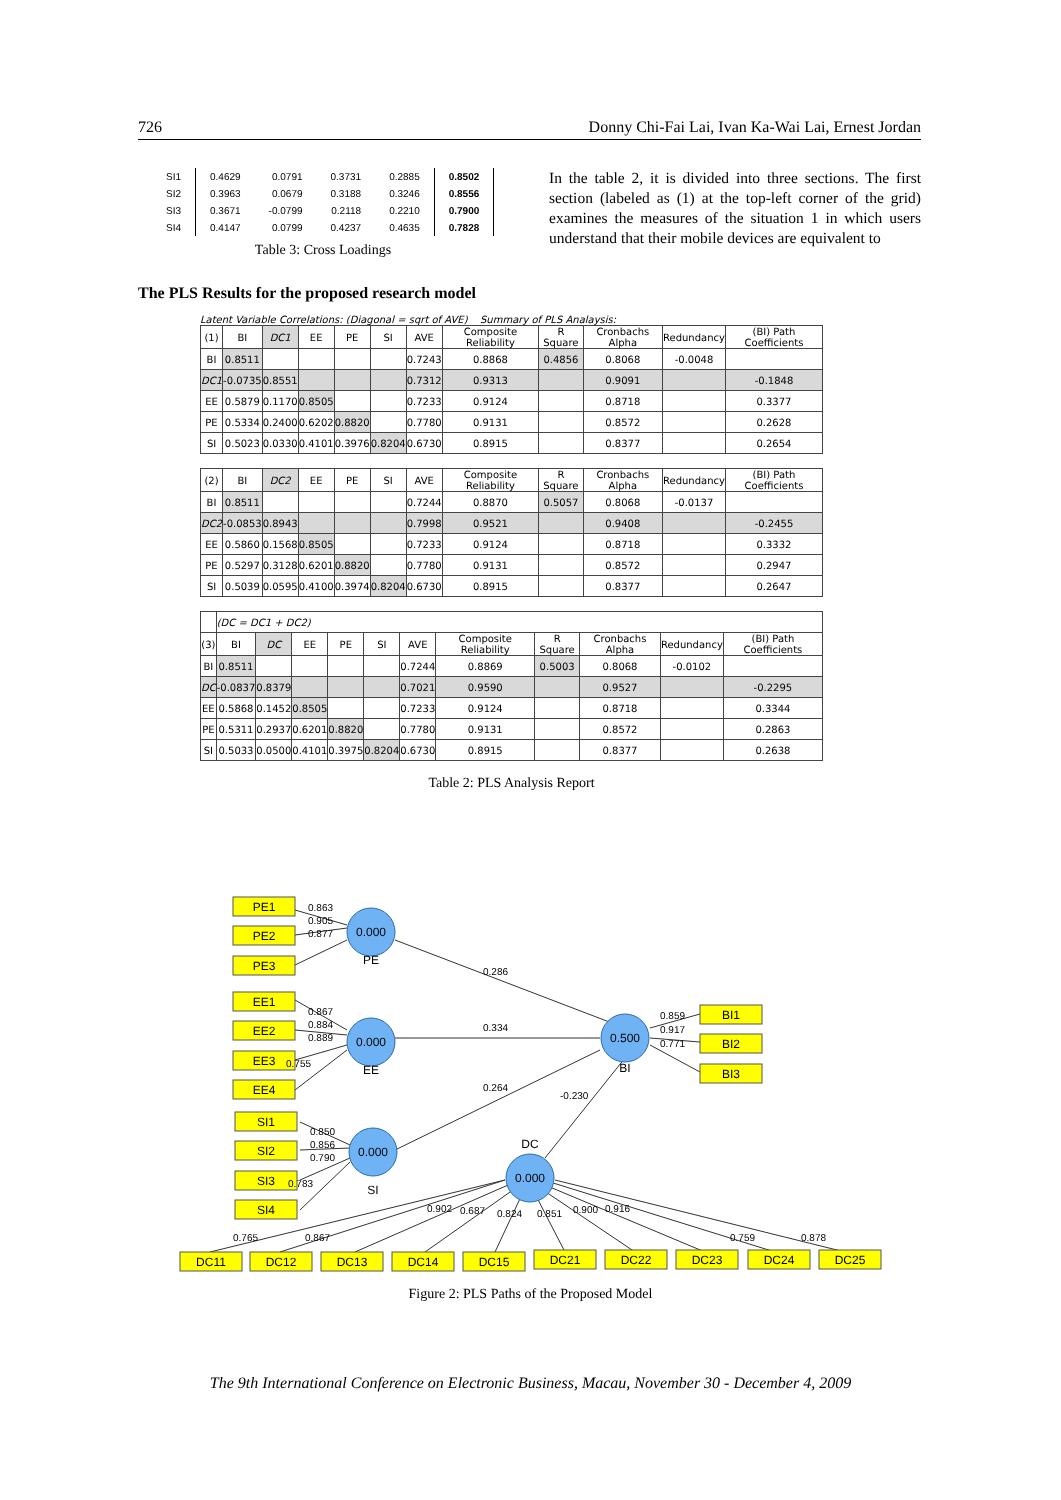726 Donny Chi-Fai Lai, Ivan Ka-Wai Lai, Ernest Jordan
| SI1 | 0.4629 | 0.0791 | 0.3731 | 0.2885 | 0.8502 |
| SI2 | 0.3963 | 0.0679 | 0.3188 | 0.3246 | 0.8556 |
| SI3 | 0.3671 | -0.0799 | 0.2118 | 0.2210 | 0.7900 |
| SI4 | 0.4147 | 0.0799 | 0.4237 | 0.4635 | 0.7828 |
Table 3: Cross Loadings
In the table 2, it is divided into three sections. The first section (labeled as (1) at the top-left corner of the grid) examines the measures of the situation 1 in which users understand that their mobile devices are equivalent to
The PLS Results for the proposed research model
Latent Variable Correlations: (Diagonal = sqrt of AVE) Summary of PLS Analaysis:
| (1) | BI | DC1 | EE | PE | SI | AVE | Composite Reliability | R Square | Cronbachs Alpha | Redundancy | (BI) Path Coefficients |
| BI | 0.8511 | | | | | 0.7243 | 0.8868 | 0.4856 | 0.8068 | -0.0048 | |
| DC1 | -0.0735 | 0.8551 | | | | 0.7312 | 0.9313 | | 0.9091 | | -0.1848 |
| EE | 0.5879 | 0.1170 | 0.8505 | | | 0.7233 | 0.9124 | | 0.8718 | | 0.3377 |
| PE | 0.5334 | 0.2400 | 0.6202 | 0.8820 | | 0.7780 | 0.9131 | | 0.8572 | | 0.2628 |
| SI | 0.5023 | 0.0330 | 0.4101 | 0.3976 | 0.8204 | 0.6730 | 0.8915 | | 0.8377 | | 0.2654 |
| (2) | BI | DC2 | EE | PE | SI | AVE | Composite Reliability | R Square | Cronbachs Alpha | Redundancy | (BI) Path Coefficients |
| BI | 0.8511 | | | | | 0.7244 | 0.8870 | 0.5057 | 0.8068 | -0.0137 | |
| DC2 | -0.0853 | 0.8943 | | | | 0.7998 | 0.9521 | | 0.9408 | | -0.2455 |
| EE | 0.5860 | 0.1568 | 0.8505 | | | 0.7233 | 0.9124 | | 0.8718 | | 0.3332 |
| PE | 0.5297 | 0.3128 | 0.6201 | 0.8820 | | 0.7780 | 0.9131 | | 0.8572 | | 0.2947 |
| SI | 0.5039 | 0.0595 | 0.4100 | 0.3974 | 0.8204 | 0.6730 | 0.8915 | | 0.8377 | | 0.2647 |
| | (DC = DC1 + DC2) | | | | | | | | | | |
| (3) | BI | DC | EE | PE | SI | AVE | Composite Reliability | R Square | Cronbachs Alpha | Redundancy | (BI) Path Coefficients |
| BI | 0.8511 | | | | | 0.7244 | 0.8869 | 0.5003 | 0.8068 | -0.0102 | |
| DC | -0.0837 | 0.8379 | | | | 0.7021 | 0.9590 | | 0.9527 | | -0.2295 |
| EE | 0.5868 | 0.1452 | 0.8505 | | | 0.7233 | 0.9124 | | 0.8718 | | 0.3344 |
| PE | 0.5311 | 0.2937 | 0.6201 | 0.8820 | | 0.7780 | 0.9131 | | 0.8572 | | 0.2863 |
| SI | 0.5033 | 0.0500 | 0.4101 | 0.3975 | 0.8204 | 0.6730 | 0.8915 | | 0.8377 | | 0.2638 |
Table 2: PLS Analysis Report
0.000
0.000
0.000
0.500
0.000
PE
EE
SI
BI
DC
PE1
PE2
PE3
EE1
EE2
EE3
EE4
SI1
SI2
SI3
SI4
BI1
BI2
BI3
DC11
DC12
DC13
DC14
DC15
DC21
DC22
DC23
DC24
DC25
0.863
0.905
0.877
0.867
0.884
0.889
0.755
0.850
0.856
0.790
0.783
0.286
0.334
0.264
-0.230
0.859
0.917
0.771
0.765
0.867
0.902
0.687
0.824
0.851
0.900
0.916
0.759
0.878
Figure 2: PLS Paths of the Proposed Model
The 9th International Conference on Electronic Business, Macau, November 30 - December 4, 2009